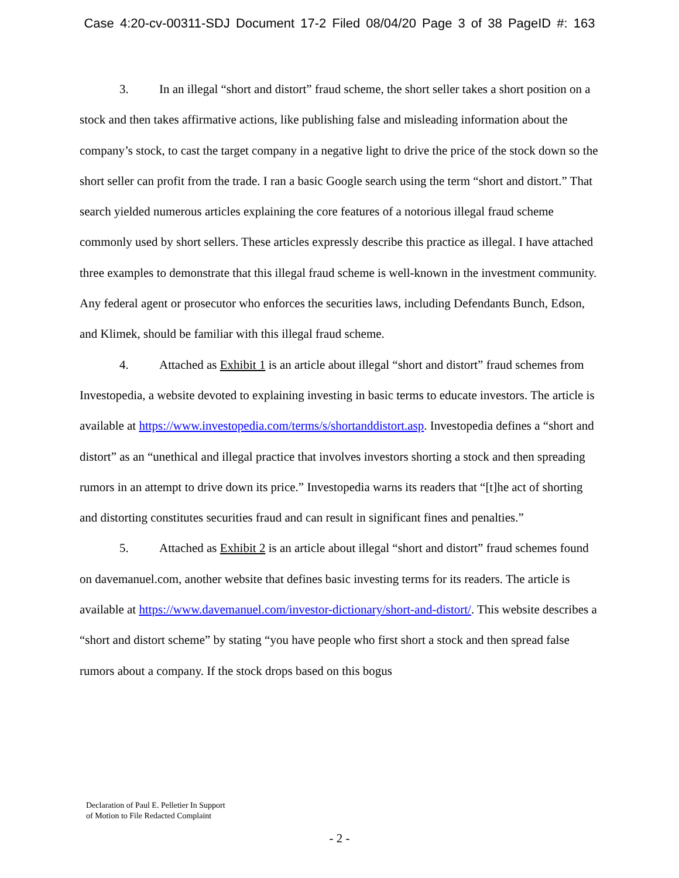Case 4:20-cv-00311-SDJ Document 17-2 Filed 08/04/20 Page 3 of 38 PageID #: 163
3. In an illegal “short and distort” fraud scheme, the short seller takes a short position on a stock and then takes affirmative actions, like publishing false and misleading information about the company’s stock, to cast the target company in a negative light to drive the price of the stock down so the short seller can profit from the trade. I ran a basic Google search using the term “short and distort.” That search yielded numerous articles explaining the core features of a notorious illegal fraud scheme commonly used by short sellers. These articles expressly describe this practice as illegal. I have attached three examples to demonstrate that this illegal fraud scheme is well-known in the investment community. Any federal agent or prosecutor who enforces the securities laws, including Defendants Bunch, Edson, and Klimek, should be familiar with this illegal fraud scheme.
4. Attached as Exhibit 1 is an article about illegal “short and distort” fraud schemes from Investopedia, a website devoted to explaining investing in basic terms to educate investors. The article is available at https://www.investopedia.com/terms/s/shortanddistort.asp. Investopedia defines a “short and distort” as an “unethical and illegal practice that involves investors shorting a stock and then spreading rumors in an attempt to drive down its price.” Investopedia warns its readers that “[t]he act of shorting and distorting constitutes securities fraud and can result in significant fines and penalties.”
5. Attached as Exhibit 2 is an article about illegal “short and distort” fraud schemes found on davemanuel.com, another website that defines basic investing terms for its readers. The article is available at https://www.davemanuel.com/investor-dictionary/short-and-distort/. This website describes a “short and distort scheme” by stating “you have people who first short a stock and then spread false rumors about a company. If the stock drops based on this bogus
Declaration of Paul E. Pelletier In Support
of Motion to File Redacted Complaint
- 2 -